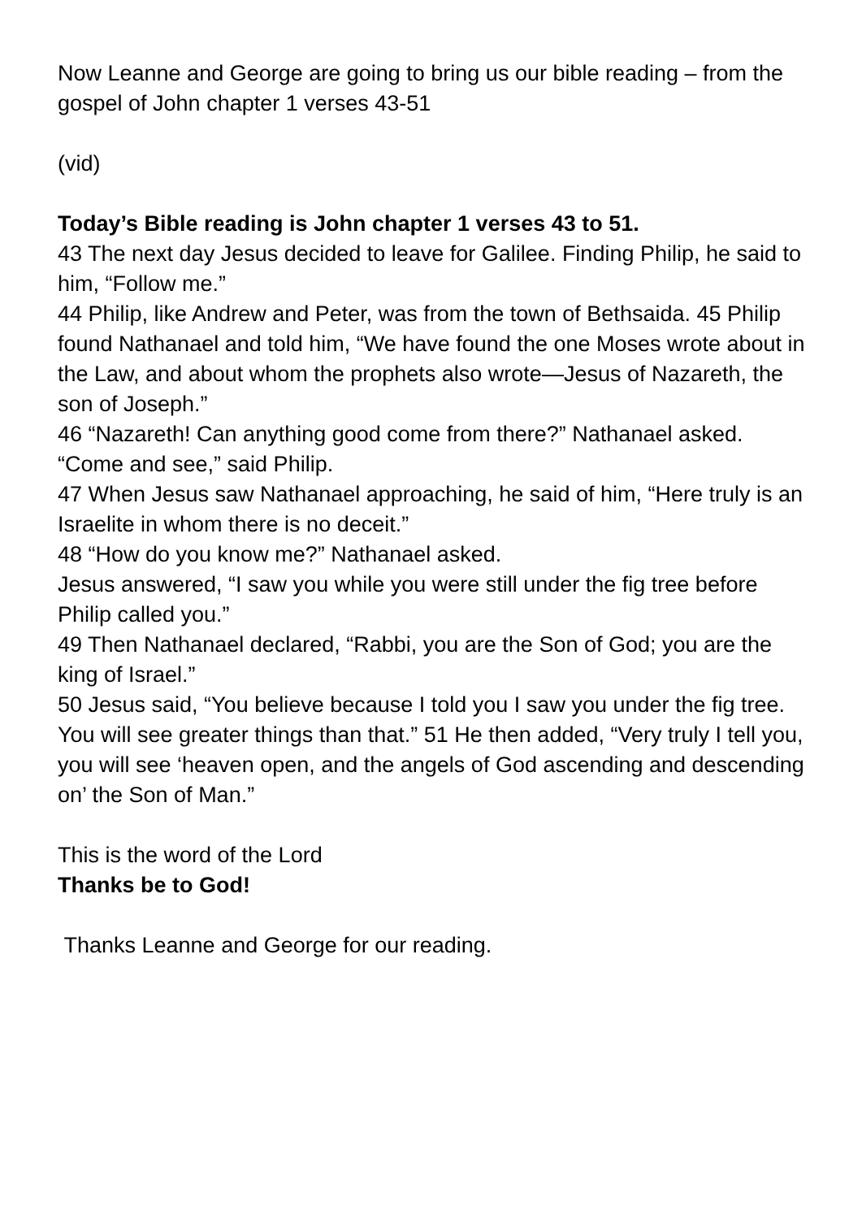Now Leanne and George are going to bring us our bible reading – from the gospel of John chapter 1 verses 43-51
(vid)
Today’s Bible reading is John chapter 1 verses 43 to 51.
43 The next day Jesus decided to leave for Galilee. Finding Philip, he said to him, “Follow me.”
44 Philip, like Andrew and Peter, was from the town of Bethsaida. 45 Philip found Nathanael and told him, “We have found the one Moses wrote about in the Law, and about whom the prophets also wrote—Jesus of Nazareth, the son of Joseph.”
46 “Nazareth! Can anything good come from there?” Nathanael asked. “Come and see,” said Philip.
47 When Jesus saw Nathanael approaching, he said of him, “Here truly is an Israelite in whom there is no deceit.”
48 “How do you know me?” Nathanael asked.
Jesus answered, “I saw you while you were still under the fig tree before Philip called you.”
49 Then Nathanael declared, “Rabbi, you are the Son of God; you are the king of Israel.”
50 Jesus said, “You believe because I told you I saw you under the fig tree. You will see greater things than that.” 51 He then added, “Very truly I tell you, you will see ‘heaven open, and the angels of God ascending and descending on’ the Son of Man.”
This is the word of the Lord
Thanks be to God!
Thanks Leanne and George for our reading.